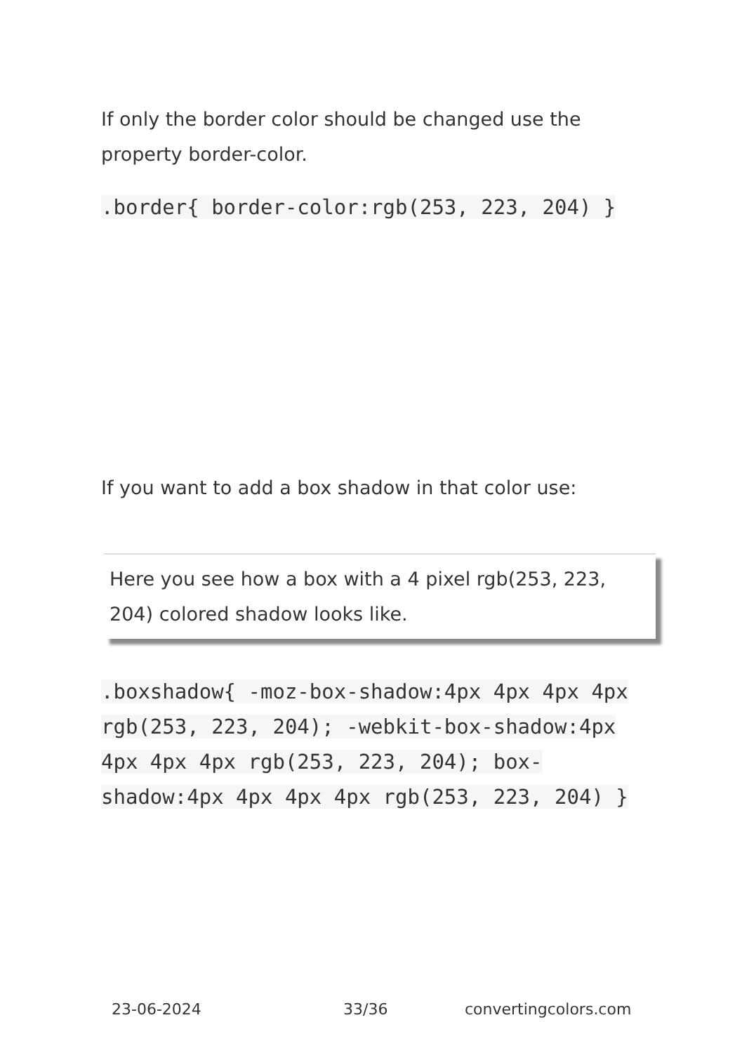If only the border color should be changed use the property border-color.
.border{ border-color:rgb(253, 223, 204) }
If you want to add a box shadow in that color use:
Here you see how a box with a 4 pixel rgb(253, 223, 204) colored shadow looks like.
.boxshadow{ -moz-box-shadow:4px 4px 4px 4px rgb(253, 223, 204); -webkit-box-shadow:4px 4px 4px 4px rgb(253, 223, 204); box-shadow:4px 4px 4px 4px rgb(253, 223, 204) }
23-06-2024 33/36 convertingcolors.com